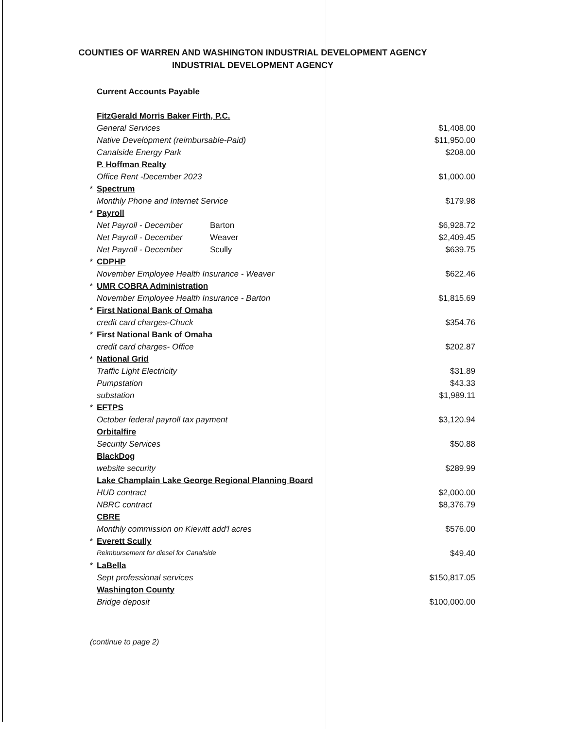COUNTIES OF WARREN AND WASHINGTON INDUSTRIAL DEVELOPMENT AGENCY
INDUSTRIAL DEVELOPMENT AGENCY
| | Current Accounts Payable | | |
| | FitzGerald Morris Baker Firth, P.C. | | |
| | General Services | | $1,408.00 |
| | Native Development (reimbursable-Paid) | | $11,950.00 |
| | Canalside Energy Park | | $208.00 |
| | P. Hoffman Realty | | |
| | Office Rent -December 2023 | | $1,000.00 |
| * | Spectrum | | |
| | Monthly Phone and Internet Service | | $179.98 |
| * | Payroll | | |
| | Net Payroll - December | Barton | $6,928.72 |
| | Net Payroll - December | Weaver | $2,409.45 |
| | Net Payroll - December | Scully | $639.75 |
| * | CDPHP | | |
| | November Employee Health Insurance - Weaver | | $622.46 |
| * | UMR COBRA Administration | | |
| | November Employee Health Insurance - Barton | | $1,815.69 |
| * | First National Bank of Omaha | | |
| | credit card charges-Chuck | | $354.76 |
| * | First National Bank of Omaha | | |
| | credit card charges- Office | | $202.87 |
| * | National Grid | | |
| | Traffic Light Electricity | | $31.89 |
| | Pumpstation | | $43.33 |
| | substation | | $1,989.11 |
| * | EFTPS | | |
| | October federal payroll tax payment | | $3,120.94 |
| | Orbitalfire | | |
| | Security Services | | $50.88 |
| | BlackDog | | |
| | website security | | $289.99 |
| | Lake Champlain Lake George Regional Planning Board | | |
| | HUD contract | | $2,000.00 |
| | NBRC contract | | $8,376.79 |
| | CBRE | | |
| | Monthly commission on Kiewitt add'l acres | | $576.00 |
| * | Everett Scully | | |
| | Reimbursement for diesel for Canalside | | $49.40 |
| * | LaBella | | |
| | Sept professional services | | $150,817.05 |
| | Washington County | | |
| | Bridge deposit | | $100,000.00 |
(continue to page 2)